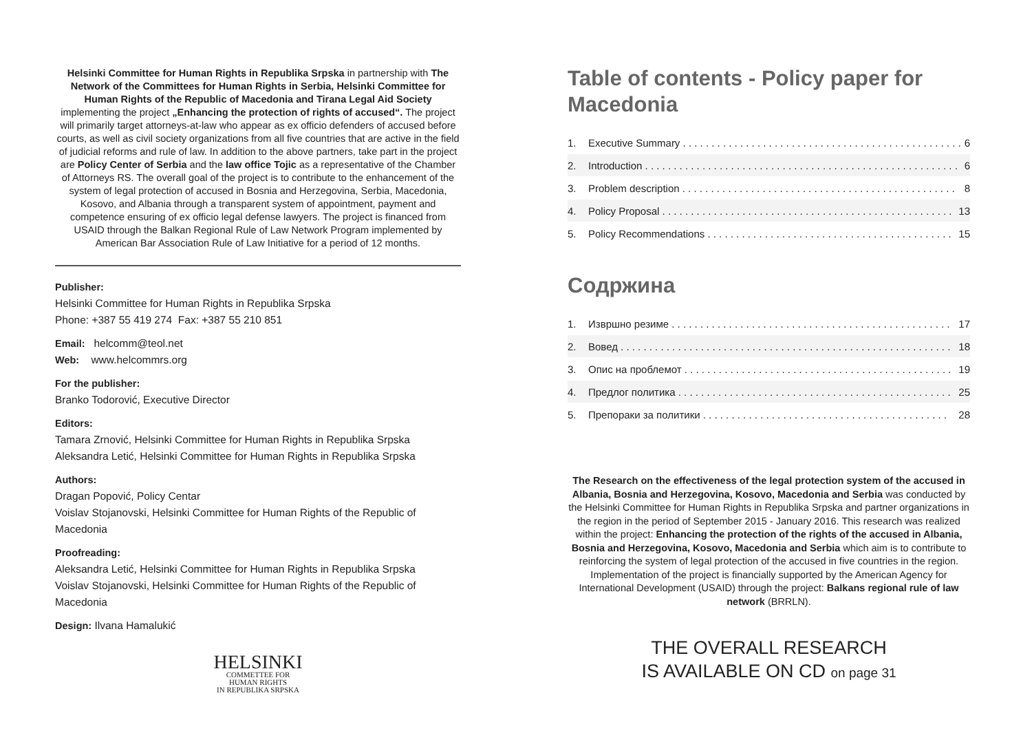Helsinki Committee for Human Rights in Republika Srpska in partnership with The Network of the Committees for Human Rights in Serbia, Helsinki Committee for Human Rights of the Republic of Macedonia and Tirana Legal Aid Society implementing the project „Enhancing the protection of rights of accused“. The project will primarily target attorneys-at-law who appear as ex officio defenders of accused before courts, as well as civil society organizations from all five countries that are active in the field of judicial reforms and rule of law. In addition to the above partners, take part in the project are Policy Center of Serbia and the law office Tojic as a representative of the Chamber of Attorneys RS. The overall goal of the project is to contribute to the enhancement of the system of legal protection of accused in Bosnia and Herzegovina, Serbia, Macedonia, Kosovo, and Albania through a transparent system of appointment, payment and competence ensuring of ex officio legal defense lawyers. The project is financed from USAID through the Balkan Regional Rule of Law Network Program implemented by American Bar Association Rule of Law Initiative for a period of 12 months.
Publisher:
Helsinki Committee for Human Rights in Republika Srpska
Phone: +387 55 419 274 Fax: +387 55 210 851
Email: helcomm@teol.net
Web: www.helcommrs.org
For the publisher:
Branko Todorović, Executive Director
Editors:
Tamara Zrnović, Helsinki Committee for Human Rights in Republika Srpska
Aleksandra Letić, Helsinki Committee for Human Rights in Republika Srpska
Authors:
Dragan Popović, Policy Centar
Voislav Stojanovski, Helsinki Committee for Human Rights of the Republic of Macedonia
Proofreading:
Aleksandra Letić, Helsinki Committee for Human Rights in Republika Srpska
Voislav Stojanovski, Helsinki Committee for Human Rights of the Republic of Macedonia
Design: Ilvana Hamalukić
HELSINKI
COMMETTEE FOR
HUMAN RIGHTS
IN REPUBLIKA SRPSKA
Table of contents - Policy paper for Macedonia
1. Executive Summary . . . . . . . . . . . . . . . . . . . . . . . . . . . . . . . . . . . . . . . . . . . . . . . . . 6
2. Introduction . . . . . . . . . . . . . . . . . . . . . . . . . . . . . . . . . . . . . . . . . . . . . . . . . . . . . . . 6
3. Problem description . . . . . . . . . . . . . . . . . . . . . . . . . . . . . . . . . . . . . . . . . . . . . . . . 8
4. Policy Proposal . . . . . . . . . . . . . . . . . . . . . . . . . . . . . . . . . . . . . . . . . . . . . . . . . . . 13
5. Policy Recommendations . . . . . . . . . . . . . . . . . . . . . . . . . . . . . . . . . . . . . . . . . . . 15
Содржина
1. Извршно резиме . . . . . . . . . . . . . . . . . . . . . . . . . . . . . . . . . . . . . . . . . . . . . . . . . 17
2. Вовед . . . . . . . . . . . . . . . . . . . . . . . . . . . . . . . . . . . . . . . . . . . . . . . . . . . . . . . . . . 18
3. Опис на проблемот . . . . . . . . . . . . . . . . . . . . . . . . . . . . . . . . . . . . . . . . . . . . . . . 19
4. Предлог политика . . . . . . . . . . . . . . . . . . . . . . . . . . . . . . . . . . . . . . . . . . . . . . . . 25
5. Препораки за политики . . . . . . . . . . . . . . . . . . . . . . . . . . . . . . . . . . . . . . . . . . . 28
The Research on the effectiveness of the legal protection system of the accused in Albania, Bosnia and Herzegovina, Kosovo, Macedonia and Serbia was conducted by the Helsinki Committee for Human Rights in Republika Srpska and partner organizations in the region in the period of September 2015 - January 2016. This research was realized within the project: Enhancing the protection of the rights of the accused in Albania, Bosnia and Herzegovina, Kosovo, Macedonia and Serbia which aim is to contribute to reinforcing the system of legal protection of the accused in five countries in the region. Implementation of the project is financially supported by the American Agency for International Development (USAID) through the project: Balkans regional rule of law network (BRRLN).
THE OVERALL RESEARCH
IS AVAILABLE ON CD on page 31